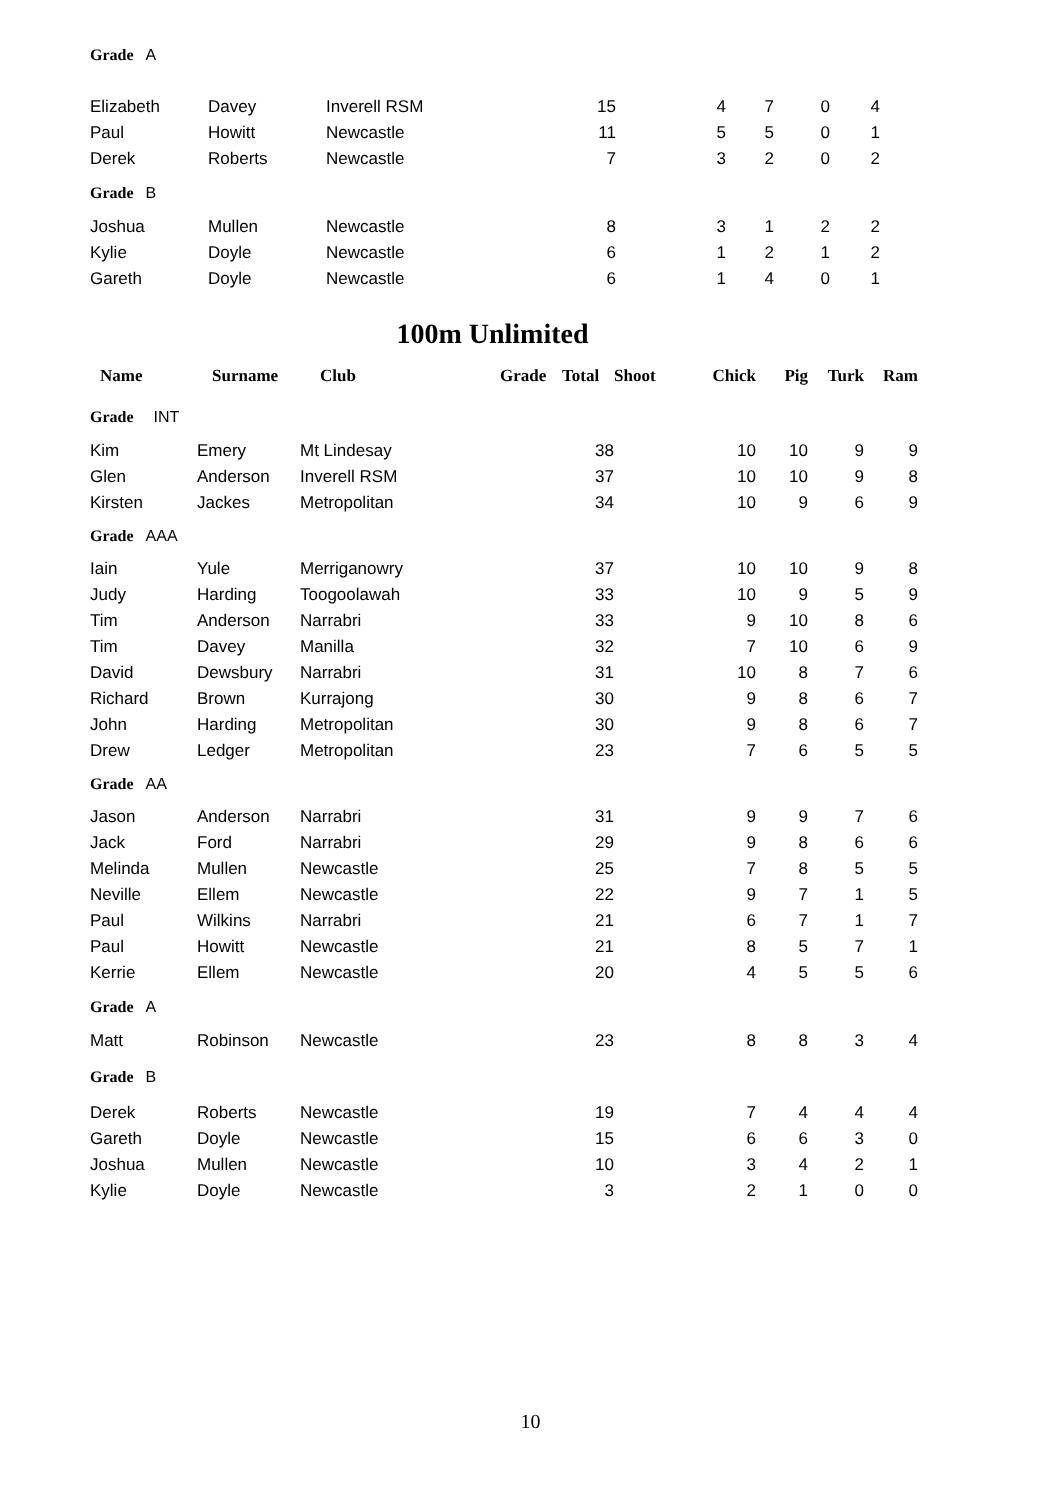| Grade A | | | | | | | |
| Elizabeth | Davey | Inverell RSM | 15 | 4 | 7 | 0 | 4 |
| Paul | Howitt | Newcastle | 11 | 5 | 5 | 0 | 1 |
| Derek | Roberts | Newcastle | 7 | 3 | 2 | 0 | 2 |
| Grade B | | | | | | | |
| Joshua | Mullen | Newcastle | 8 | 3 | 1 | 2 | 2 |
| Kylie | Doyle | Newcastle | 6 | 1 | 2 | 1 | 2 |
| Gareth | Doyle | Newcastle | 6 | 1 | 4 | 0 | 1 |
100m Unlimited
| Name | Surname | Club | Grade | Total | Shoot | Chick | Pig | Turk | Ram |
| --- | --- | --- | --- | --- | --- | --- | --- | --- | --- |
| Grade INT | | | | | | | | | |
| Kim | Emery | Mt Lindesay | | 38 | | 10 | 10 | 9 | 9 |
| Glen | Anderson | Inverell RSM | | 37 | | 10 | 10 | 9 | 8 |
| Kirsten | Jackes | Metropolitan | | 34 | | 10 | 9 | 6 | 9 |
| Grade AAA | | | | | | | | | |
| Iain | Yule | Merriganowry | | 37 | | 10 | 10 | 9 | 8 |
| Judy | Harding | Toogoolawah | | 33 | | 10 | 9 | 5 | 9 |
| Tim | Anderson | Narrabri | | 33 | | 9 | 10 | 8 | 6 |
| Tim | Davey | Manilla | | 32 | | 7 | 10 | 6 | 9 |
| David | Dewsbury | Narrabri | | 31 | | 10 | 8 | 7 | 6 |
| Richard | Brown | Kurrajong | | 30 | | 9 | 8 | 6 | 7 |
| John | Harding | Metropolitan | | 30 | | 9 | 8 | 6 | 7 |
| Drew | Ledger | Metropolitan | | 23 | | 7 | 6 | 5 | 5 |
| Grade AA | | | | | | | | | |
| Jason | Anderson | Narrabri | | 31 | | 9 | 9 | 7 | 6 |
| Jack | Ford | Narrabri | | 29 | | 9 | 8 | 6 | 6 |
| Melinda | Mullen | Newcastle | | 25 | | 7 | 8 | 5 | 5 |
| Neville | Ellem | Newcastle | | 22 | | 9 | 7 | 1 | 5 |
| Paul | Wilkins | Narrabri | | 21 | | 6 | 7 | 1 | 7 |
| Paul | Howitt | Newcastle | | 21 | | 8 | 5 | 7 | 1 |
| Kerrie | Ellem | Newcastle | | 20 | | 4 | 5 | 5 | 6 |
| Grade A | | | | | | | | | |
| Matt | Robinson | Newcastle | | 23 | | 8 | 8 | 3 | 4 |
| Grade B | | | | | | | | | |
| Derek | Roberts | Newcastle | | 19 | | 7 | 4 | 4 | 4 |
| Gareth | Doyle | Newcastle | | 15 | | 6 | 6 | 3 | 0 |
| Joshua | Mullen | Newcastle | | 10 | | 3 | 4 | 2 | 1 |
| Kylie | Doyle | Newcastle | | 3 | | 2 | 1 | 0 | 0 |
10